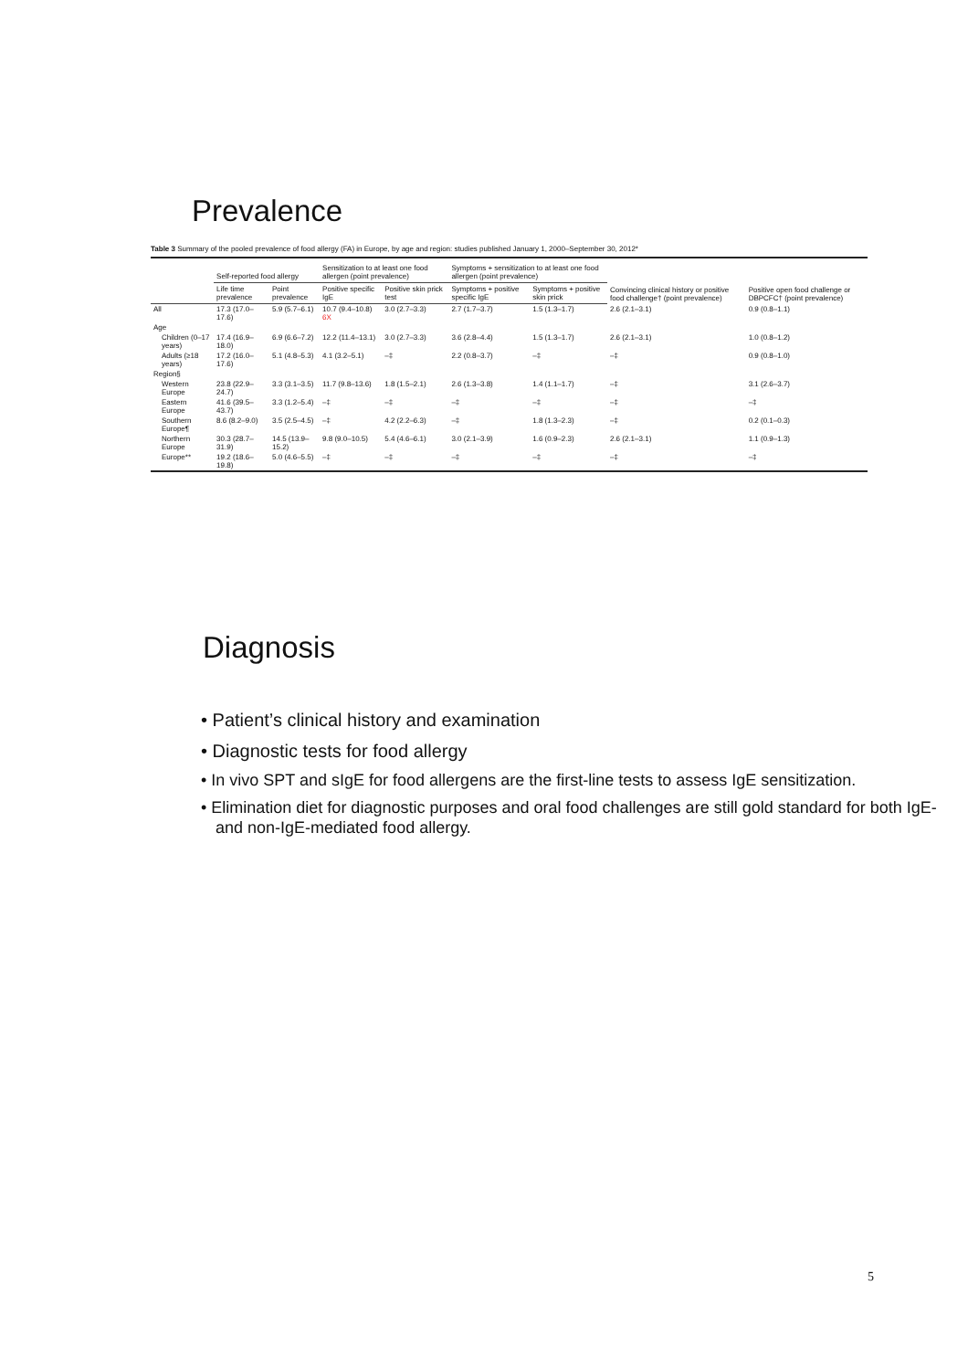Prevalence
Table 3 Summary of the pooled prevalence of food allergy (FA) in Europe, by age and region: studies published January 1, 2000–September 30, 2012*
| | Self-reported food allergy | | Sensitization to at least one food allergen (point prevalence) | | Symptoms + sensitization to at least one food allergen (point prevalence) | | Convincing clinical history or positive food challenge† (point prevalence) | Positive open food challenge or DBPCFC† (point prevalence) |
| --- | --- | --- | --- | --- | --- | --- | --- | --- |
| | Life time prevalence | Point prevalence | Positive specific IgE | Positive skin prick test | Symptoms + positive specific IgE | Symptoms + positive skin prick | | |
| All | 17.3 (17.0–17.6) | 5.9 (5.7–6.1) | 10.7 (9.4–10.8) 6X | 3.0 (2.7–3.3) | 2.7 (1.7–3.7) | 1.5 (1.3–1.7) | 2.6 (2.1–3.1) | 0.9 (0.8–1.1) |
| Age | | | | | | | | |
| Children (0–17 years) | 17.4 (16.9–18.0) | 6.9 (6.6–7.2) | 12.2 (11.4–13.1) | 3.0 (2.7–3.3) | 3.6 (2.8–4.4) | 1.5 (1.3–1.7) | 2.6 (2.1–3.1) | 1.0 (0.8–1.2) |
| Adults (≥18 years) | 17.2 (16.0–17.6) | 5.1 (4.8–5.3) | 4.1 (3.2–5.1) | –‡ | 2.2 (0.8–3.7) | –‡ | –‡ | 0.9 (0.8–1.0) |
| Region§ | | | | | | | | |
| Western Europe | 23.8 (22.9–24.7) | 3.3 (3.1–3.5) | 11.7 (9.8–13.6) | 1.8 (1.5–2.1) | 2.6 (1.3–3.8) | 1.4 (1.1–1.7) | –‡ | 3.1 (2.6–3.7) |
| Eastern Europe | 41.6 (39.5–43.7) | 3.3 (1.2–5.4) | –‡ | –‡ | –‡ | –‡ | –‡ | –‡ |
| Southern Europe¶ | 8.6 (8.2–9.0) | 3.5 (2.5–4.5) | –‡ | 4.2 (2.2–6.3) | –‡ | 1.8 (1.3–2.3) | –‡ | 0.2 (0.1–0.3) |
| Northern Europe | 30.3 (28.7–31.9) | 14.5 (13.9–15.2) | 9.8 (9.0–10.5) | 5.4 (4.6–6.1) | 3.0 (2.1–3.9) | 1.6 (0.9–2.3) | 2.6 (2.1–3.1) | 1.1 (0.9–1.3) |
| Europe** | 19.2 (18.6–19.8) | 5.0 (4.6–5.5) | –‡ | –‡ | –‡ | –‡ | –‡ | –‡ |
Diagnosis
• Patient’s clinical history and examination
• Diagnostic tests for food allergy
• In vivo SPT and sIgE for food allergens are the first-line tests to assess IgE sensitization.
• Elimination diet for diagnostic purposes and oral food challenges are still gold standard for both IgE- and non-IgE-mediated food allergy.
5